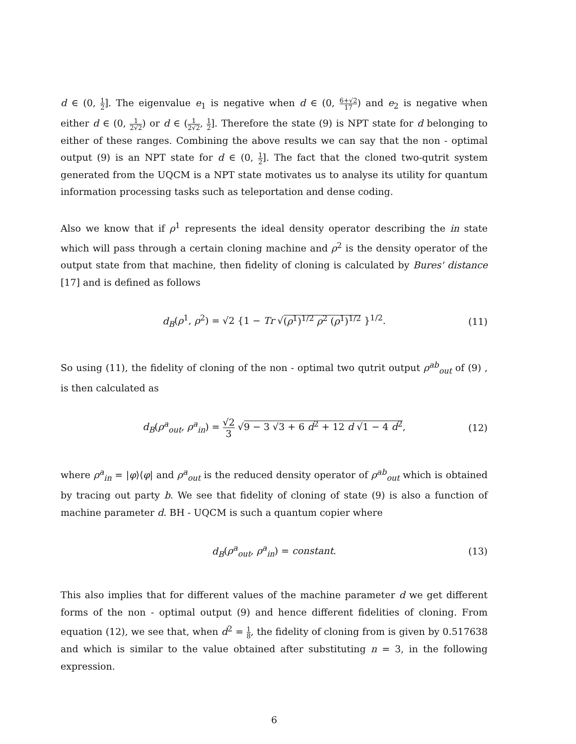d ∈ (0, 1 2]. The eigenvalue e<sub>1</sub> is negative when d ∈ (0, 6+√2 17) and e<sub>2</sub> is negative when either d ∈ (0, 1 2√2) or d ∈ (1 2√2, 1 2]. Therefore the state (9) is NPT state for d belonging to either of these ranges. Combining the above results we can say that the non - optimal output (9) is an NPT state for d ∈ (0, 1 2]. The fact that the cloned two-qutrit system generated from the UQCM is a NPT state motivates us to analyse its utility for quantum information processing tasks such as teleportation and dense coding.
Also we know that if ρ<sup>1</sup> represents the ideal density operator describing the in state which will pass through a certain cloning machine and ρ<sup>2</sup> is the density operator of the output state from that machine, then fidelity of cloning is calculated by Bures' distance [17] and is defined as follows
d<sub>B</sub>(ρ<sup>1</sup>, ρ<sup>2</sup>) = √2 {1 − Tr √(ρ<sup>1</sup>)<sup>1/2</sup> ρ<sup>2</sup> (ρ<sup>1</sup>)<sup>1/2</sup> }<sup>1/2</sup>. (11)
So using (11), the fidelity of cloning of the non - optimal two qutrit output ρ<sup>ab</sup><sub>out</sub> of (9) , is then calculated as
d<sub>B</sub>(ρ<sup>a</sup><sub>out</sub>, ρ<sup>a</sup><sub>in</sub>) = √2 3 √9 − 3 √3 + 6 d<sup>2</sup> + 12 d √1 − 4 d<sup>2</sup>, (12)
where ρ<sup>a</sup><sub>in</sub> = |φ⟩⟨φ| and ρ<sup>a</sup><sub>out</sub> is the reduced density operator of ρ<sup>ab</sup><sub>out</sub> which is obtained by tracing out party b. We see that fidelity of cloning of state (9) is also a function of machine parameter d. BH - UQCM is such a quantum copier where
d<sub>B</sub>(ρ<sup>a</sup><sub>out</sub>, ρ<sup>a</sup><sub>in</sub>) = constant. (13)
This also implies that for different values of the machine parameter d we get different forms of the non - optimal output (9) and hence different fidelities of cloning. From equation (12), we see that, when d<sup>2</sup> = 1 8, the fidelity of cloning from is given by 0.517638 and which is similar to the value obtained after substituting n = 3, in the following expression.
6